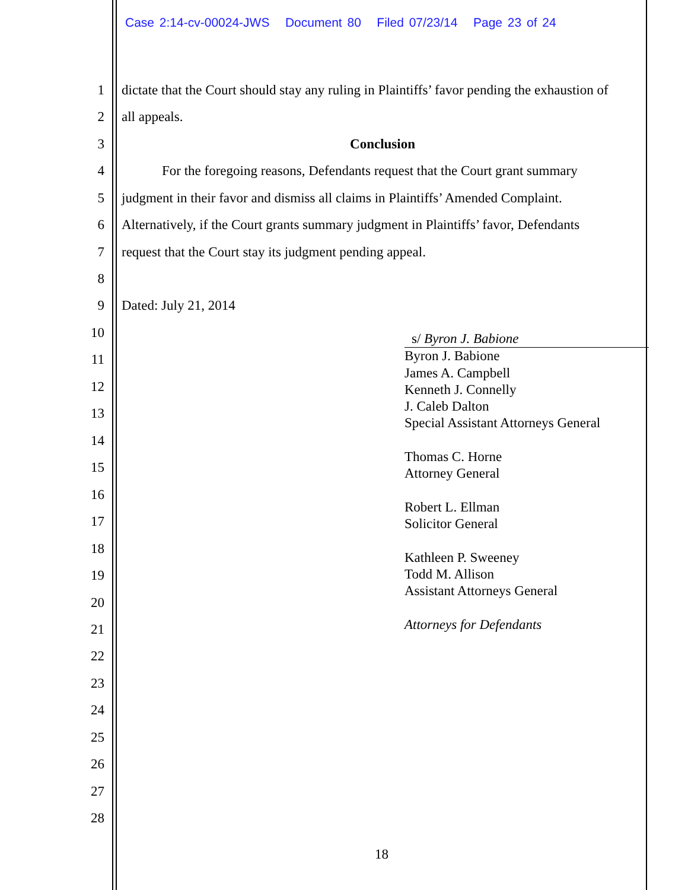Case 2:14-cv-00024-JWS Document 80 Filed 07/23/14 Page 23 of 24
1 dictate that the Court should stay any ruling in Plaintiffs’ favor pending the exhaustion of
2 all appeals.
3 Conclusion
4 For the foregoing reasons, Defendants request that the Court grant summary
5 judgment in their favor and dismiss all claims in Plaintiffs’ Amended Complaint.
6 Alternatively, if the Court grants summary judgment in Plaintiffs’ favor, Defendants
7 request that the Court stay its judgment pending appeal.
8
9 Dated: July 21, 2014
10
11
12
13
14
15
16
17
18
19
20
21
22
23
24
25
26
27
28
s/ Byron J. Babione
Byron J. Babione
James A. Campbell
Kenneth J. Connelly
J. Caleb Dalton
Special Assistant Attorneys General
Thomas C. Horne
Attorney General
Robert L. Ellman
Solicitor General
Kathleen P. Sweeney
Todd M. Allison
Assistant Attorneys General
Attorneys for Defendants
18